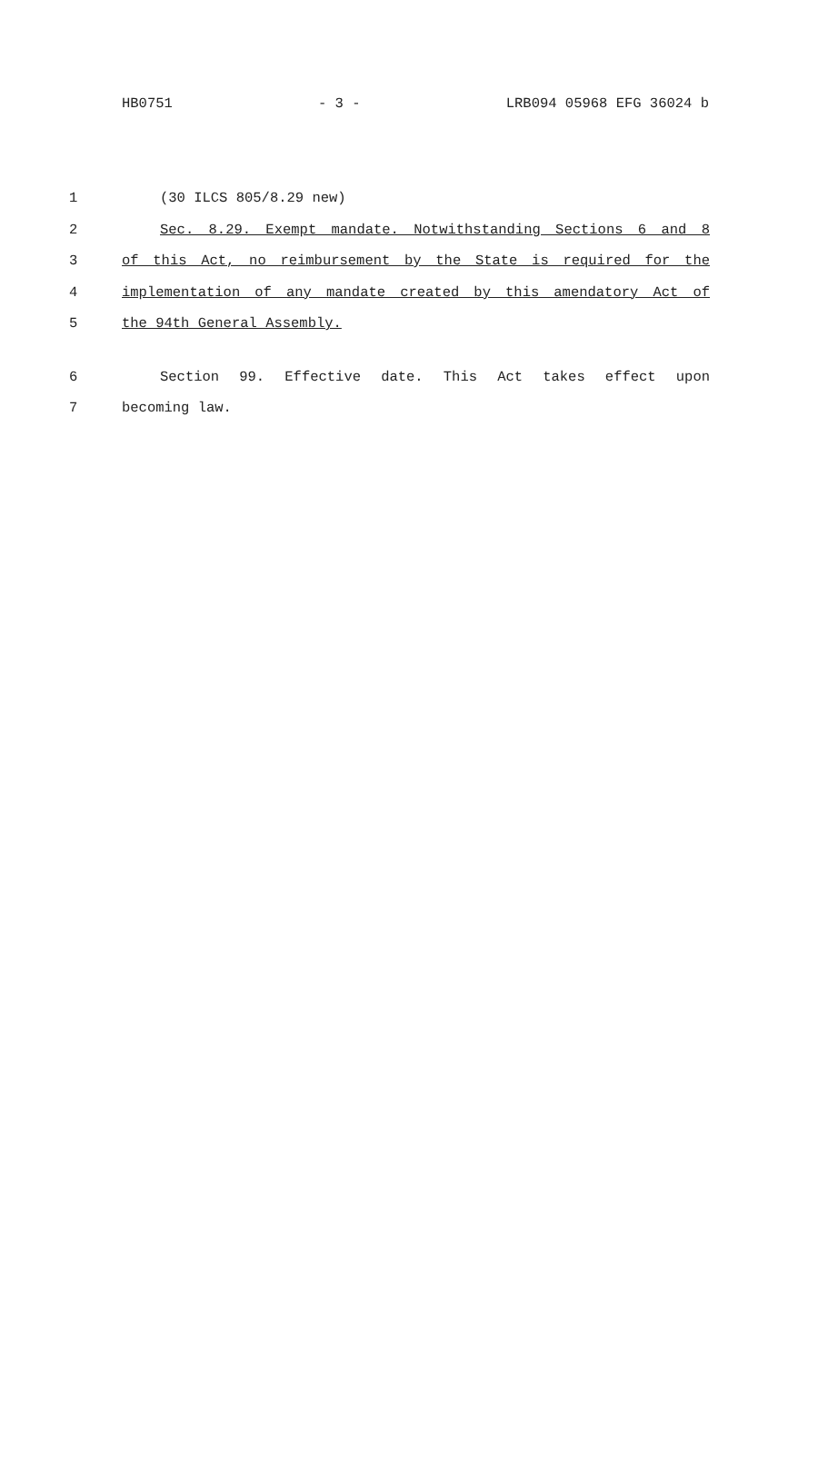HB0751 - 3 - LRB094 05968 EFG 36024 b
1 (30 ILCS 805/8.29 new)
2 Sec. 8.29. Exempt mandate. Notwithstanding Sections 6 and 8
3 of this Act, no reimbursement by the State is required for the
4 implementation of any mandate created by this amendatory Act of
5 the 94th General Assembly.
6 Section 99. Effective date. This Act takes effect upon
7 becoming law.